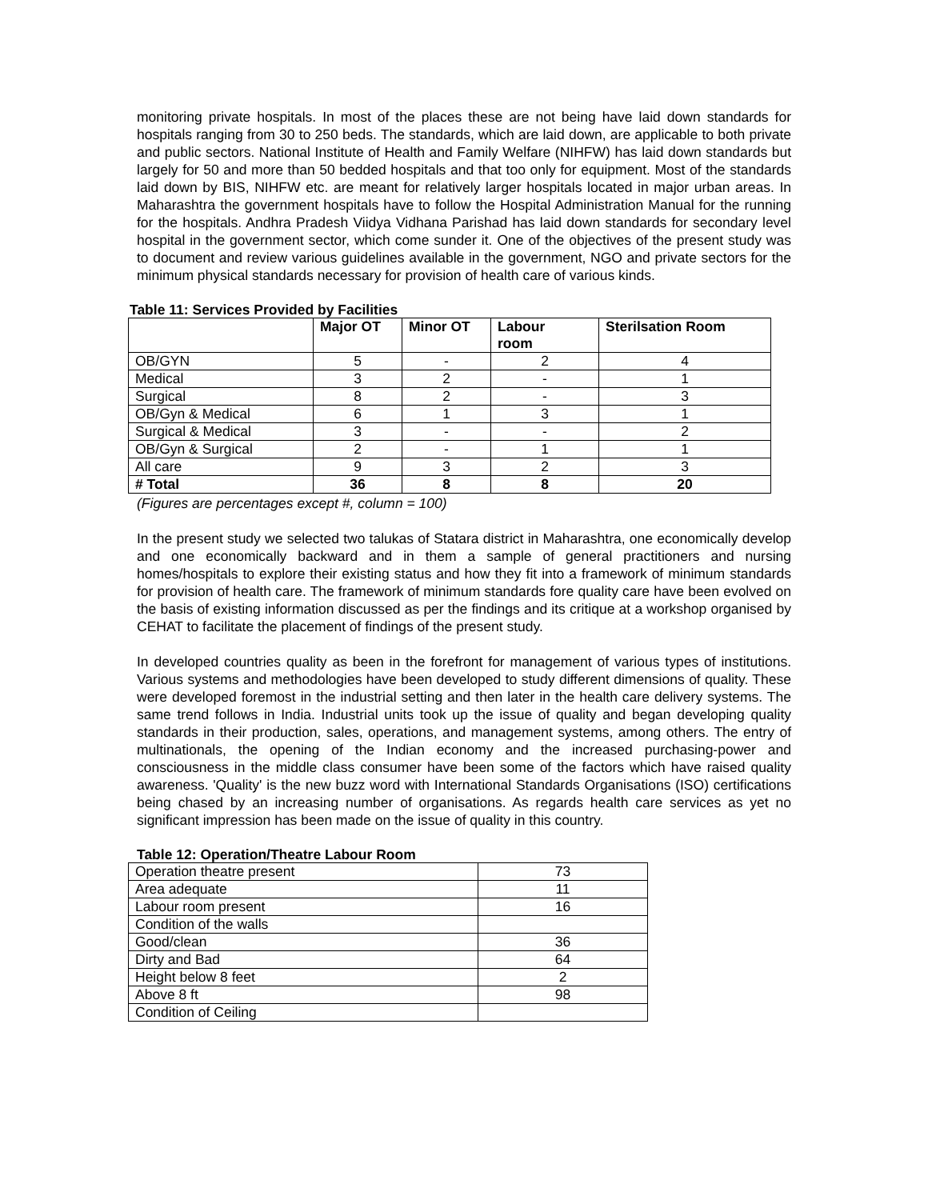monitoring private hospitals. In most of the places these are not being have laid down standards for hospitals ranging from 30 to 250 beds. The standards, which are laid down, are applicable to both private and public sectors. National Institute of Health and Family Welfare (NIHFW) has laid down standards but largely for 50 and more than 50 bedded hospitals and that too only for equipment. Most of the standards laid down by BIS, NIHFW etc. are meant for relatively larger hospitals located in major urban areas. In Maharashtra the government hospitals have to follow the Hospital Administration Manual for the running for the hospitals. Andhra Pradesh Viidya Vidhana Parishad has laid down standards for secondary level hospital in the government sector, which come sunder it. One of the objectives of the present study was to document and review various guidelines available in the government, NGO and private sectors for the minimum physical standards necessary for provision of health care of various kinds.
Table 11: Services Provided by Facilities
| | Major OT | Minor OT | Labour room | Sterilsation Room |
| --- | --- | --- | --- | --- |
| OB/GYN | 5 | - | 2 | 4 |
| Medical | 3 | 2 | - | 1 |
| Surgical | 8 | 2 | - | 3 |
| OB/Gyn & Medical | 6 | 1 | 3 | 1 |
| Surgical & Medical | 3 | - | - | 2 |
| OB/Gyn & Surgical | 2 | - | 1 | 1 |
| All care | 9 | 3 | 2 | 3 |
| # Total | 36 | 8 | 8 | 20 |
(Figures are percentages except #, column = 100)
In the present study we selected two talukas of Statara district in Maharashtra, one economically develop and one economically backward and in them a sample of general practitioners and nursing homes/hospitals to explore their existing status and how they fit into a framework of minimum standards for provision of health care. The framework of minimum standards fore quality care have been evolved on the basis of existing information discussed as per the findings and its critique at a workshop organised by CEHAT to facilitate the placement of findings of the present study.
In developed countries quality as been in the forefront for management of various types of institutions. Various systems and methodologies have been developed to study different dimensions of quality. These were developed foremost in the industrial setting and then later in the health care delivery systems. The same trend follows in India. Industrial units took up the issue of quality and began developing quality standards in their production, sales, operations, and management systems, among others. The entry of multinationals, the opening of the Indian economy and the increased purchasing-power and consciousness in the middle class consumer have been some of the factors which have raised quality awareness. 'Quality' is the new buzz word with International Standards Organisations (ISO) certifications being chased by an increasing number of organisations. As regards health care services as yet no significant impression has been made on the issue of quality in this country.
Table 12: Operation/Theatre Labour Room
| Operation theatre present | 73 |
| Area adequate | 11 |
| Labour room present | 16 |
| Condition of the walls | |
| Good/clean | 36 |
| Dirty and Bad | 64 |
| Height below 8 feet | 2 |
| Above 8 ft | 98 |
| Condition of Ceiling | |